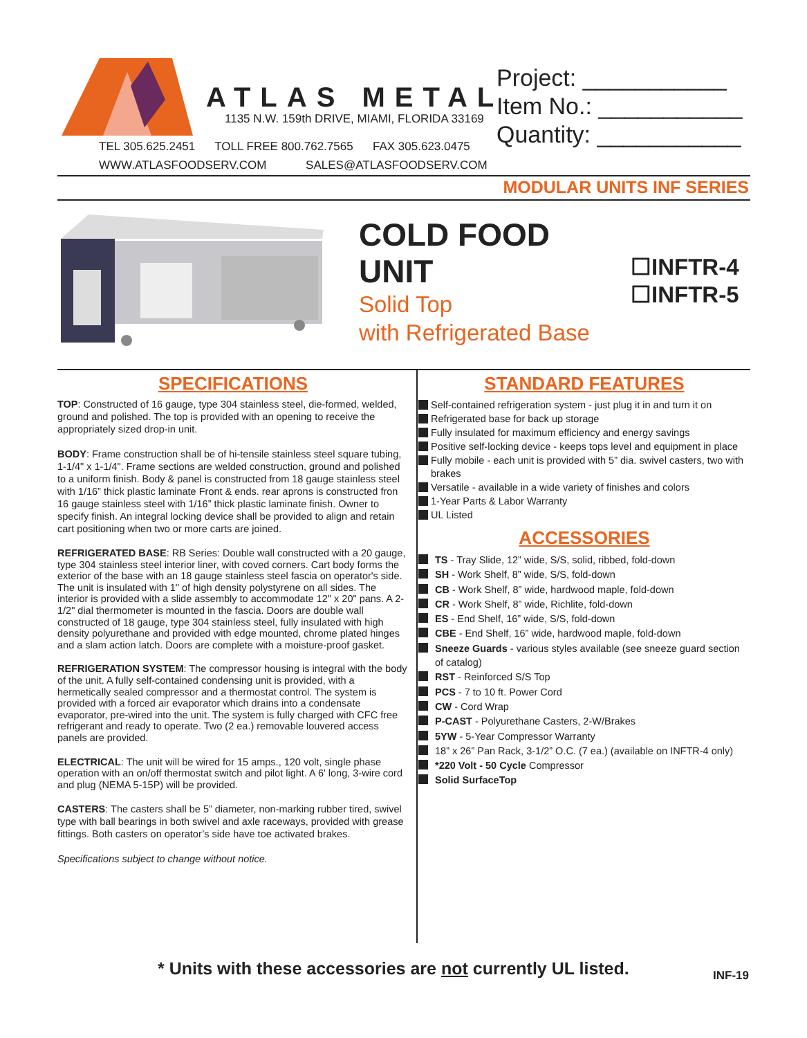ATLAS METAL
1135 N.W. 159th DRIVE, MIAMI, FLORIDA 33169
TEL 305.625.2451 TOLL FREE 800.762.7565 FAX 305.623.0475
WWW.ATLASFOODSERV.COM SALES@ATLASFOODSERV.COM
Project: ___________
Item No.: ___________
Quantity: ___________
MODULAR UNITS INF SERIES
COLD FOOD
UNIT
Solid Top
with Refrigerated Base
☐INFTR-4
☐INFTR-5
SPECIFICATIONS
TOP: Constructed of 16 gauge, type 304 stainless steel, die-formed, welded, ground and polished. The top is provided with an opening to receive the appropriately sized drop-in unit.
BODY: Frame construction shall be of hi-tensile stainless steel square tubing, 1-1/4" x 1-1/4". Frame sections are welded construction, ground and polished to a uniform finish. Body & panel is constructed from 18 gauge stainless steel with 1/16” thick plastic laminate Front & ends. rear aprons is constructed fron 16 gauge stainless steel with 1/16” thick plastic laminate finish. Owner to specify finish. An integral locking device shall be provided to align and retain cart positioning when two or more carts are joined.
REFRIGERATED BASE: RB Series: Double wall constructed with a 20 gauge, type 304 stainless steel interior liner, with coved corners. Cart body forms the exterior of the base with an 18 gauge stainless steel fascia on operator's side. The unit is insulated with 1" of high density polystyrene on all sides. The interior is provided with a slide assembly to accommodate 12" x 20" pans. A 2-1/2" dial thermometer is mounted in the fascia. Doors are double wall constructed of 18 gauge, type 304 stainless steel, fully insulated with high density polyurethane and provided with edge mounted, chrome plated hinges and a slam action latch. Doors are complete with a moisture-proof gasket.
REFRIGERATION SYSTEM: The compressor housing is integral with the body of the unit. A fully self-contained condensing unit is provided, with a hermetically sealed compressor and a thermostat control. The system is provided with a forced air evaporator which drains into a condensate evaporator, pre-wired into the unit. The system is fully charged with CFC free refrigerant and ready to operate. Two (2 ea.) removable louvered access panels are provided.
ELECTRICAL: The unit will be wired for 15 amps., 120 volt, single phase operation with an on/off thermostat switch and pilot light. A 6' long, 3-wire cord and plug (NEMA 5-15P) will be provided.
CASTERS: The casters shall be 5” diameter, non-marking rubber tired, swivel type with ball bearings in both swivel and axle raceways, provided with grease fittings. Both casters on operator’s side have toe activated brakes.
Specifications subject to change without notice.
STANDARD FEATURES
Self-contained refrigeration system - just plug it in and turn it on
Refrigerated base for back up storage
Fully insulated for maximum efficiency and energy savings
Positive self-locking device - keeps tops level and equipment in place
Fully mobile - each unit is provided with 5” dia. swivel casters, two with brakes
Versatile - available in a wide variety of finishes and colors
1-Year Parts & Labor Warranty
UL Listed
ACCESSORIES
TS - Tray Slide, 12” wide, S/S, solid, ribbed, fold-down
SH - Work Shelf, 8” wide, S/S, fold-down
CB - Work Shelf, 8” wide, hardwood maple, fold-down
CR - Work Shelf, 8” wide, Richlite, fold-down
ES - End Shelf, 16” wide, S/S, fold-down
CBE - End Shelf, 16” wide, hardwood maple, fold-down
Sneeze Guards - various styles available (see sneeze guard section of catalog)
RST - Reinforced S/S Top
PCS - 7 to 10 ft. Power Cord
CW - Cord Wrap
P-CAST - Polyurethane Casters, 2-W/Brakes
5YW - 5-Year Compressor Warranty
18” x 26” Pan Rack, 3-1/2” O.C. (7 ea.) (available on INFTR-4 only)
*220 Volt - 50 Cycle Compressor
Solid SurfaceTop
* Units with these accessories are not currently UL listed.
INF-19